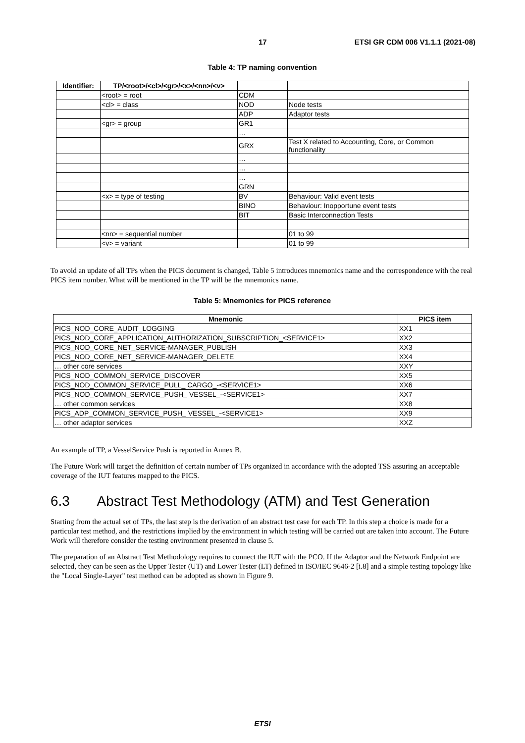17 ETSI GR CDM 006 V1.1.1 (2021-08)
Table 4: TP naming convention
| Identifier: | TP/<root>/<cl>/<gr>/<x>/<nn>/<v> | | |
| | <root> = root | CDM | |
| | <cl> = class | NOD | Node tests |
| | | ADP | Adaptor tests |
| | <gr> = group | GR1 | |
| | | … | |
| | | GRX | Test X related to Accounting, Core, or Common functionality |
| | | … | |
| | | … | |
| | | … | |
| | | GRN | |
| | <x> = type of testing | BV | Behaviour: Valid event tests |
| | | BINO | Behaviour: Inopportune event tests |
| | | BIT | Basic Interconnection Tests |
| | <nn> = sequential number | | 01 to 99 |
| | <v> = variant | | 01 to 99 |
To avoid an update of all TPs when the PICS document is changed, Table 5 introduces mnemonics name and the correspondence with the real PICS item number. What will be mentioned in the TP will be the mnemonics name.
Table 5: Mnemonics for PICS reference
| Mnemonic | PICS item |
| --- | --- |
| PICS_NOD_CORE_AUDIT_LOGGING | XX1 |
| PICS_NOD_CORE_APPLICATION_AUTHORIZATION_SUBSCRIPTION_<SERVICE1> | XX2 |
| PICS_NOD_CORE_NET_SERVICE-MANAGER_PUBLISH | XX3 |
| PICS_NOD_CORE_NET_SERVICE-MANAGER_DELETE | XX4 |
| … other core services | XXY |
| PICS_NOD_COMMON_SERVICE_DISCOVER | XX5 |
| PICS_NOD_COMMON_SERVICE_PULL_ CARGO_-<SERVICE1> | XX6 |
| PICS_NOD_COMMON_SERVICE_PUSH_ VESSEL_-<SERVICE1> | XX7 |
| … other common services | XX8 |
| PICS_ADP_COMMON_SERVICE_PUSH_ VESSEL_-<SERVICE1> | XX9 |
| … other adaptor services | XXZ |
An example of TP, a VesselService Push is reported in Annex B.
The Future Work will target the definition of certain number of TPs organized in accordance with the adopted TSS assuring an acceptable coverage of the IUT features mapped to the PICS.
6.3 Abstract Test Methodology (ATM) and Test Generation
Starting from the actual set of TPs, the last step is the derivation of an abstract test case for each TP. In this step a choice is made for a particular test method, and the restrictions implied by the environment in which testing will be carried out are taken into account. The Future Work will therefore consider the testing environment presented in clause 5.
The preparation of an Abstract Test Methodology requires to connect the IUT with the PCO. If the Adaptor and the Network Endpoint are selected, they can be seen as the Upper Tester (UT) and Lower Tester (LT) defined in ISO/IEC 9646-2 [i.8] and a simple testing topology like the "Local Single-Layer" test method can be adopted as shown in Figure 9.
ETSI